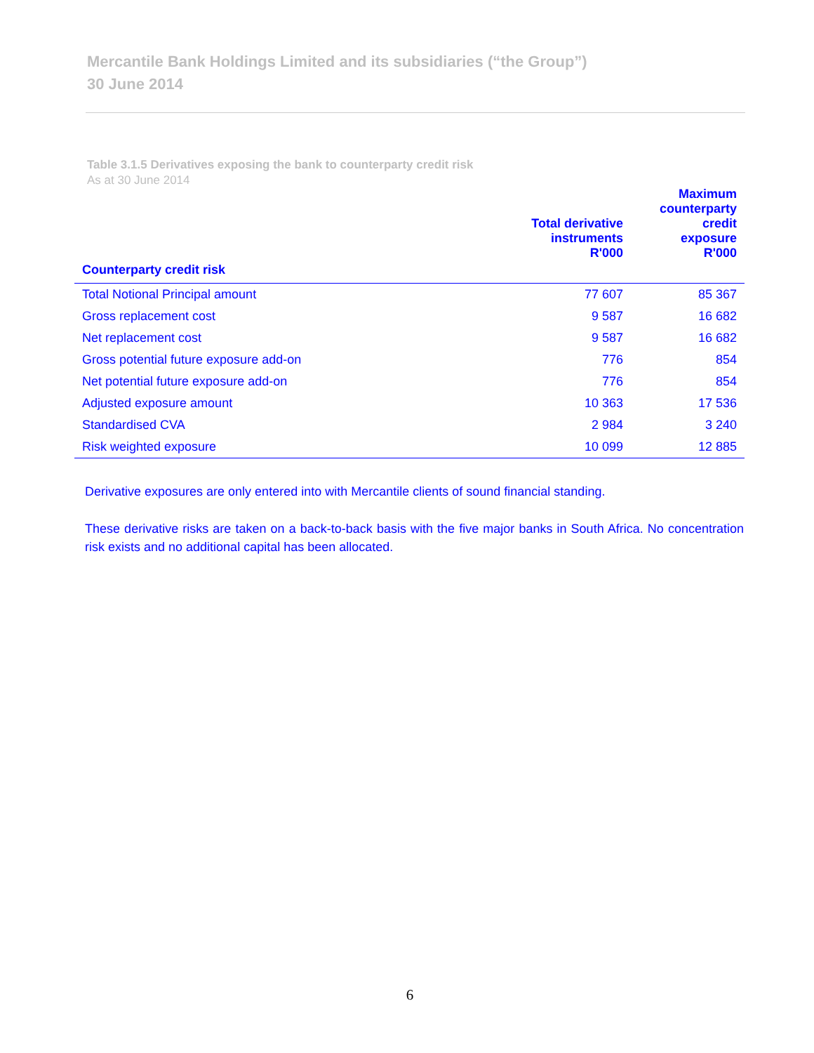Mercantile Bank Holdings Limited and its subsidiaries (“the Group”)
30 June 2014
Table 3.1.5 Derivatives exposing the bank to counterparty credit risk
As at 30 June 2014
| Counterparty credit risk | Total derivative instruments R'000 | Maximum counterparty credit exposure R'000 |
| --- | --- | --- |
| Total Notional Principal amount | 77 607 | 85 367 |
| Gross replacement cost | 9 587 | 16 682 |
| Net replacement cost | 9 587 | 16 682 |
| Gross potential future exposure add-on | 776 | 854 |
| Net potential future exposure add-on | 776 | 854 |
| Adjusted exposure amount | 10 363 | 17 536 |
| Standardised CVA | 2 984 | 3 240 |
| Risk weighted exposure | 10 099 | 12 885 |
Derivative exposures are only entered into with Mercantile clients of sound financial standing.
These derivative risks are taken on a back-to-back basis with the five major banks in South Africa. No concentration risk exists and no additional capital has been allocated.
6